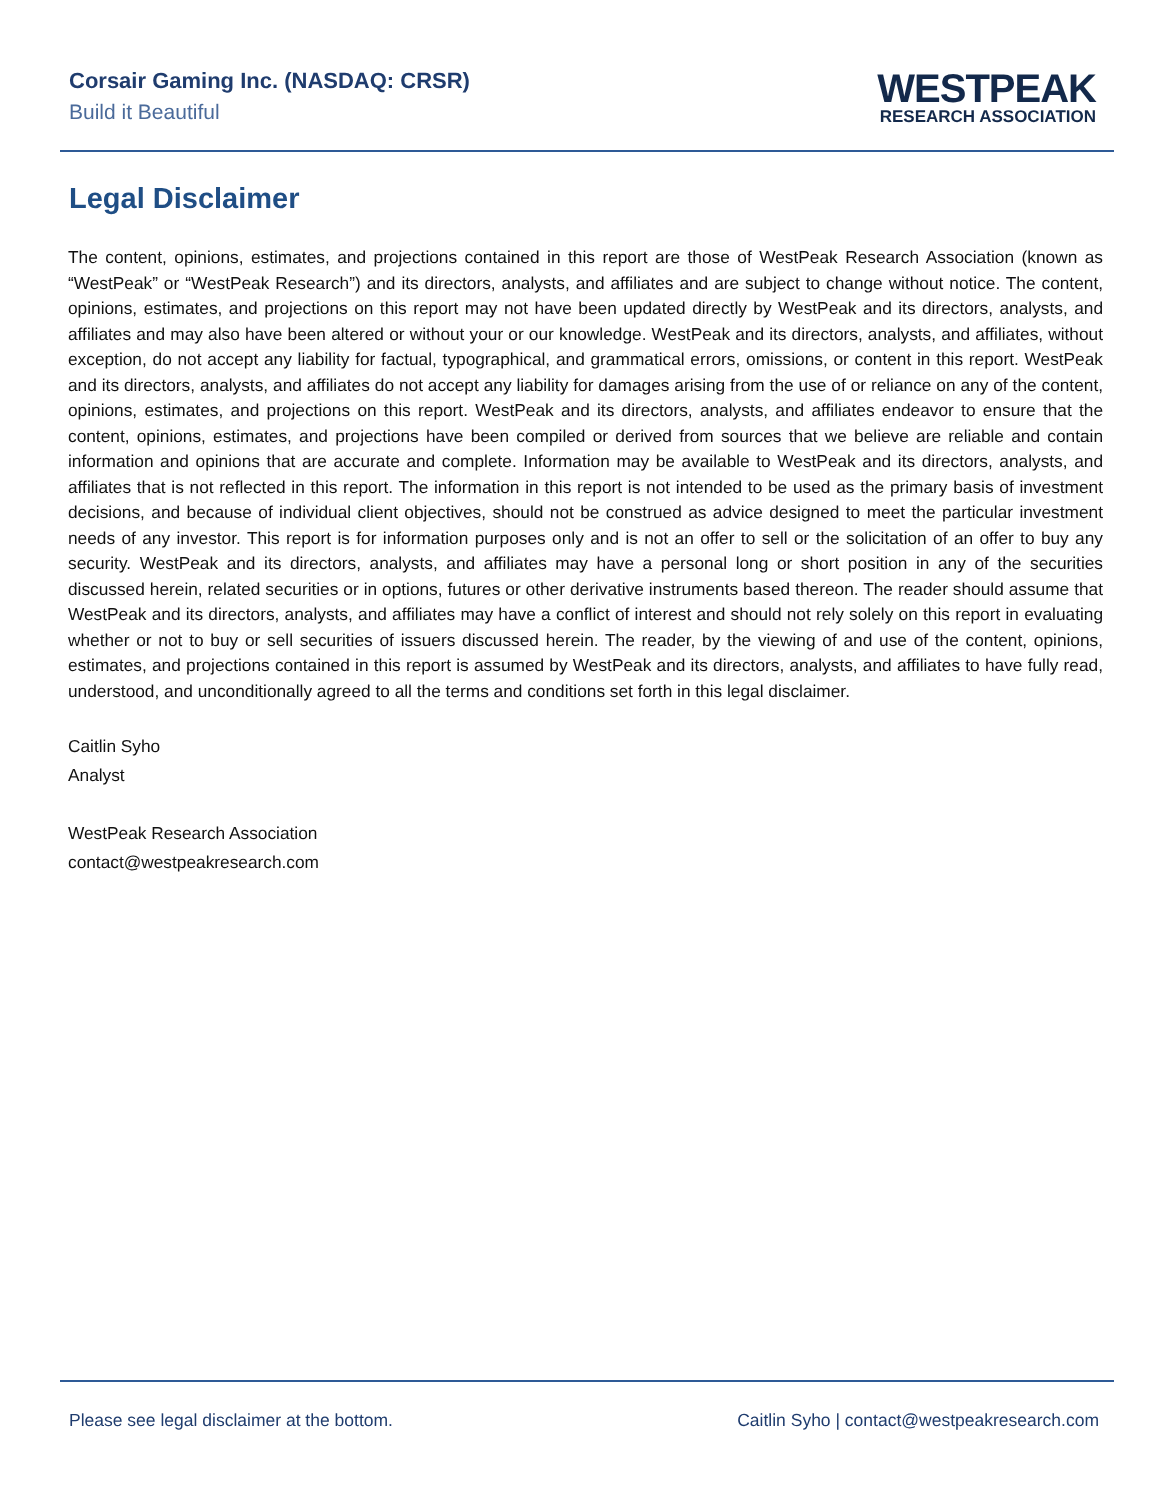Corsair Gaming Inc. (NASDAQ: CRSR)
Build it Beautiful
WESTPEAK
RESEARCH ASSOCIATION
Legal Disclaimer
The content, opinions, estimates, and projections contained in this report are those of WestPeak Research Association (known as “WestPeak” or “WestPeak Research”) and its directors, analysts, and affiliates and are subject to change without notice. The content, opinions, estimates, and projections on this report may not have been updated directly by WestPeak and its directors, analysts, and affiliates and may also have been altered or without your or our knowledge. WestPeak and its directors, analysts, and affiliates, without exception, do not accept any liability for factual, typographical, and grammatical errors, omissions, or content in this report. WestPeak and its directors, analysts, and affiliates do not accept any liability for damages arising from the use of or reliance on any of the content, opinions, estimates, and projections on this report. WestPeak and its directors, analysts, and affiliates endeavor to ensure that the content, opinions, estimates, and projections have been compiled or derived from sources that we believe are reliable and contain information and opinions that are accurate and complete. Information may be available to WestPeak and its directors, analysts, and affiliates that is not reflected in this report. The information in this report is not intended to be used as the primary basis of investment decisions, and because of individual client objectives, should not be construed as advice designed to meet the particular investment needs of any investor. This report is for information purposes only and is not an offer to sell or the solicitation of an offer to buy any security. WestPeak and its directors, analysts, and affiliates may have a personal long or short position in any of the securities discussed herein, related securities or in options, futures or other derivative instruments based thereon. The reader should assume that WestPeak and its directors, analysts, and affiliates may have a conflict of interest and should not rely solely on this report in evaluating whether or not to buy or sell securities of issuers discussed herein. The reader, by the viewing of and use of the content, opinions, estimates, and projections contained in this report is assumed by WestPeak and its directors, analysts, and affiliates to have fully read, understood, and unconditionally agreed to all the terms and conditions set forth in this legal disclaimer.
Caitlin Syho
Analyst
WestPeak Research Association
contact@westpeakresearch.com
Please see legal disclaimer at the bottom. Caitlin Syho | contact@westpeakresearch.com